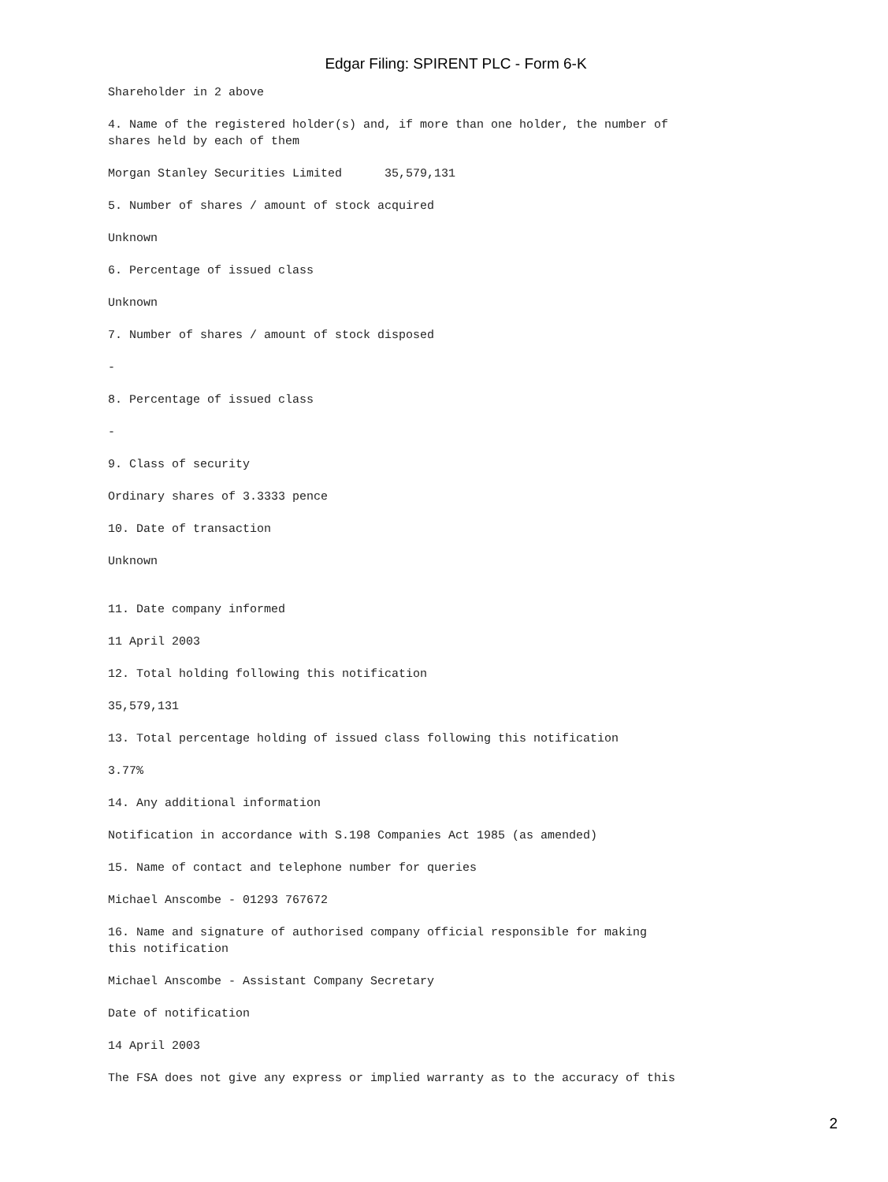Edgar Filing: SPIRENT PLC - Form 6-K
Shareholder in 2 above

4. Name of the registered holder(s) and, if more than one holder, the number of
shares held by each of them

Morgan Stanley Securities Limited      35,579,131

5. Number of shares / amount of stock acquired

Unknown

6. Percentage of issued class

Unknown

7. Number of shares / amount of stock disposed

-

8. Percentage of issued class

-

9. Class of security

Ordinary shares of 3.3333 pence

10. Date of transaction

Unknown


11. Date company informed

11 April 2003

12. Total holding following this notification

35,579,131

13. Total percentage holding of issued class following this notification

3.77%

14. Any additional information

Notification in accordance with S.198 Companies Act 1985 (as amended)

15. Name of contact and telephone number for queries

Michael Anscombe - 01293 767672

16. Name and signature of authorised company official responsible for making
this notification

Michael Anscombe - Assistant Company Secretary

Date of notification

14 April 2003

The FSA does not give any express or implied warranty as to the accuracy of this
2